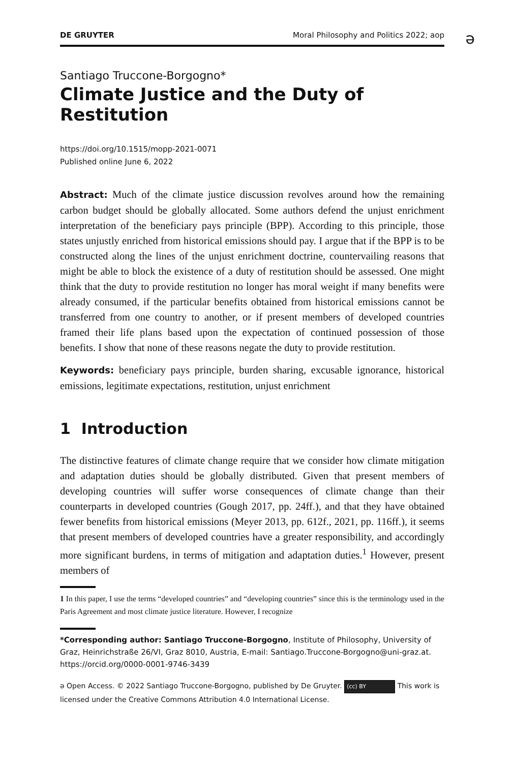DE GRUYTER Moral Philosophy and Politics 2022; aop
ə
Santiago Truccone-Borgogno*
Climate Justice and the Duty of Restitution
https://doi.org/10.1515/mopp-2021-0071
Published online June 6, 2022
Abstract: Much of the climate justice discussion revolves around how the remaining carbon budget should be globally allocated. Some authors defend the unjust enrichment interpretation of the beneficiary pays principle (BPP). According to this principle, those states unjustly enriched from historical emissions should pay. I argue that if the BPP is to be constructed along the lines of the unjust enrichment doctrine, countervailing reasons that might be able to block the existence of a duty of restitution should be assessed. One might think that the duty to provide restitution no longer has moral weight if many benefits were already consumed, if the particular benefits obtained from historical emissions cannot be transferred from one country to another, or if present members of developed countries framed their life plans based upon the expectation of continued possession of those benefits. I show that none of these reasons negate the duty to provide restitution.
Keywords: beneficiary pays principle, burden sharing, excusable ignorance, historical emissions, legitimate expectations, restitution, unjust enrichment
1 Introduction
The distinctive features of climate change require that we consider how climate mitigation and adaptation duties should be globally distributed. Given that present members of developing countries will suffer worse consequences of climate change than their counterparts in developed countries (Gough 2017, pp. 24ff.), and that they have obtained fewer benefits from historical emissions (Meyer 2013, pp. 612f., 2021, pp. 116ff.), it seems that present members of developed countries have a greater responsibility, and accordingly more significant burdens, in terms of mitigation and adaptation duties.<sup>1</sup> However, present members of
1 In this paper, I use the terms “developed countries” and “developing countries” since this is the terminology used in the Paris Agreement and most climate justice literature. However, I recognize
*Corresponding author: Santiago Truccone-Borgogno, Institute of Philosophy, University of Graz, Heinrichstraße 26/VI, Graz 8010, Austria, E-mail: Santiago.Truccone-Borgogno@uni-graz.at. https://orcid.org/0000-0001-9746-3439
ə Open Access. © 2022 Santiago Truccone-Borgogno, published by De Gruyter. (cc) BY This work is licensed under the Creative Commons Attribution 4.0 International License.